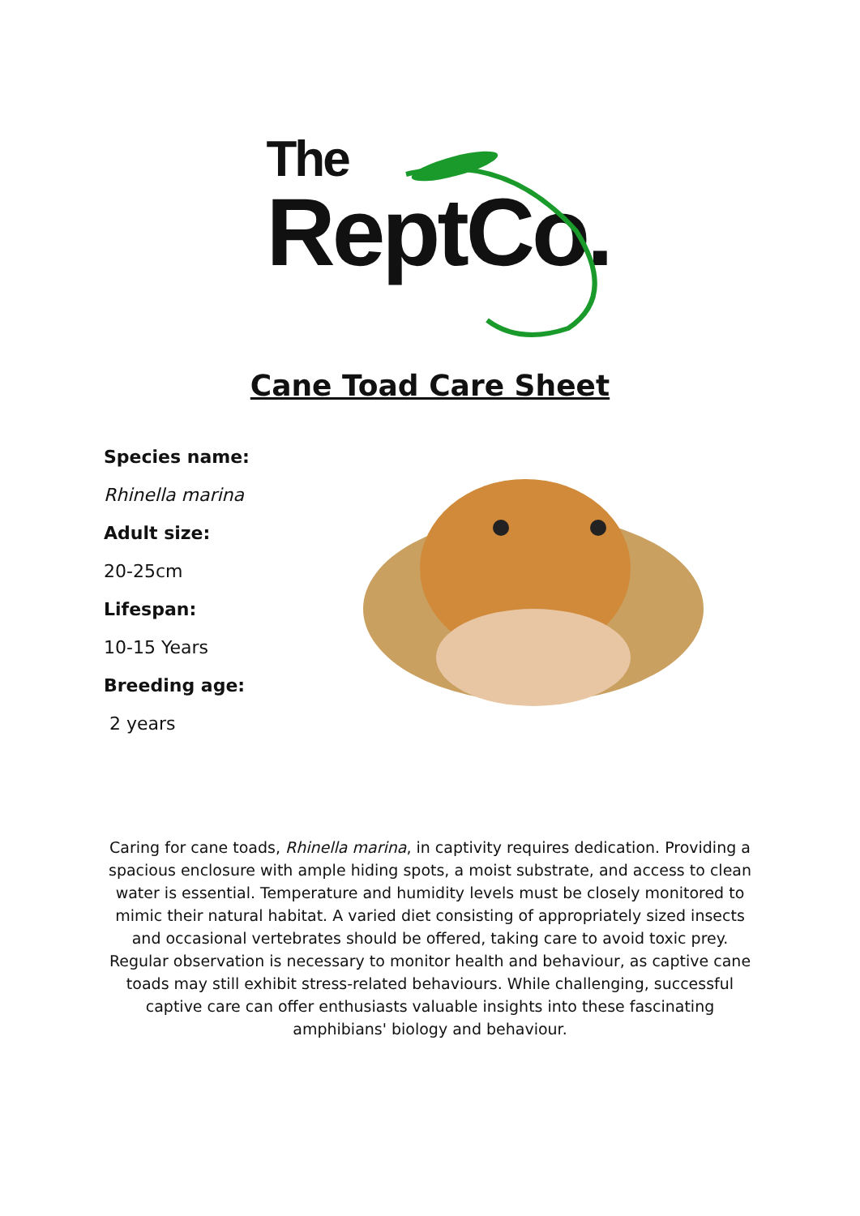The
ReptCo.
Cane Toad Care Sheet
Species name:
Rhinella marina
Adult size:
20-25cm
Lifespan:
10-15 Years
Breeding age:
2 years
Caring for cane toads, Rhinella marina, in captivity requires dedication. Providing a spacious enclosure with ample hiding spots, a moist substrate, and access to clean water is essential. Temperature and humidity levels must be closely monitored to mimic their natural habitat. A varied diet consisting of appropriately sized insects and occasional vertebrates should be offered, taking care to avoid toxic prey. Regular observation is necessary to monitor health and behaviour, as captive cane toads may still exhibit stress-related behaviours. While challenging, successful captive care can offer enthusiasts valuable insights into these fascinating amphibians' biology and behaviour.